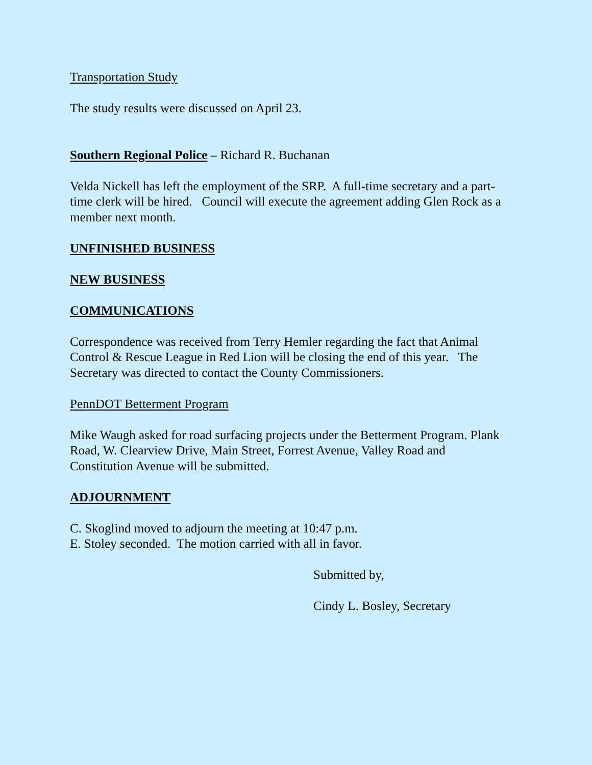Transportation Study
The study results were discussed on April 23.
Southern Regional Police – Richard R. Buchanan
Velda Nickell has left the employment of the SRP. A full-time secretary and a part-time clerk will be hired. Council will execute the agreement adding Glen Rock as a member next month.
UNFINISHED BUSINESS
NEW BUSINESS
COMMUNICATIONS
Correspondence was received from Terry Hemler regarding the fact that Animal Control & Rescue League in Red Lion will be closing the end of this year. The Secretary was directed to contact the County Commissioners.
PennDOT Betterment Program
Mike Waugh asked for road surfacing projects under the Betterment Program. Plank Road, W. Clearview Drive, Main Street, Forrest Avenue, Valley Road and Constitution Avenue will be submitted.
ADJOURNMENT
C. Skoglind moved to adjourn the meeting at 10:47 p.m.
E. Stoley seconded. The motion carried with all in favor.
Submitted by,
Cindy L. Bosley, Secretary